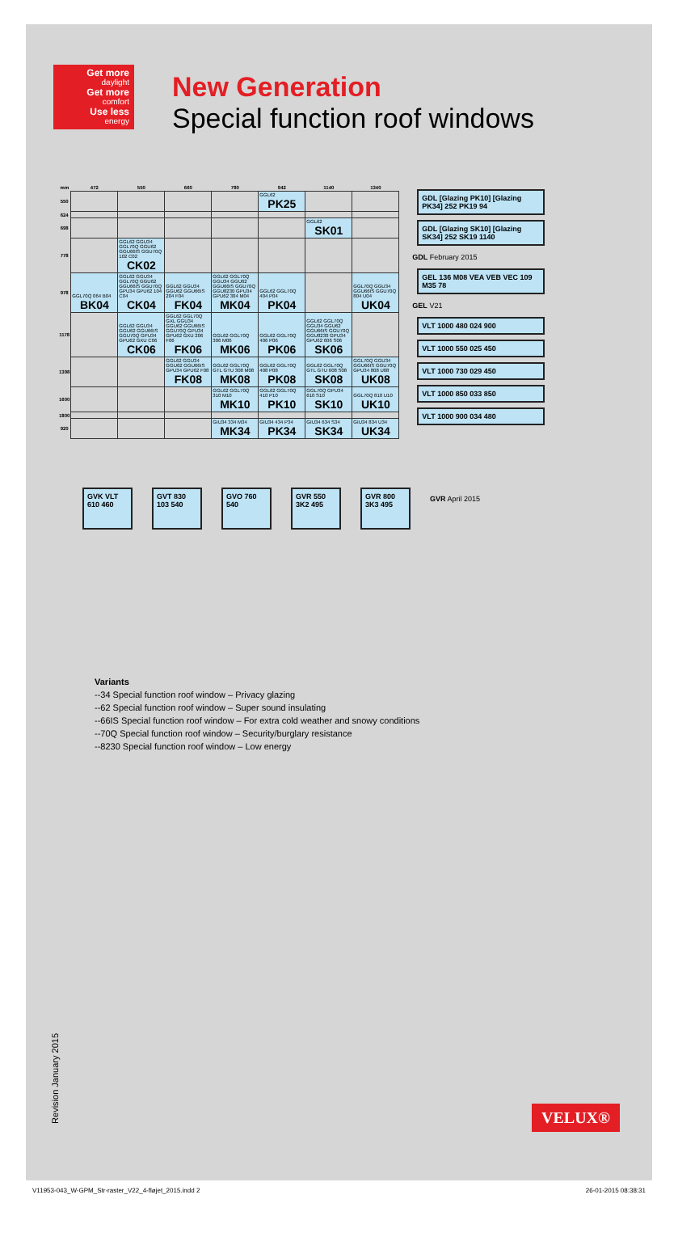Get more
daylight
Get more
comfort
Use less
energy
New Generation
Special function roof windows
| mm | 472 | 550 | 660 | 780 | 942 | 1140 | 1340 |
| --- | --- | --- | --- | --- | --- | --- | --- |
| 550 | | | | | GGL62 PK25 | | |
| 624 | | | | | | | |
| 698 | | | | | | GGL62 SK01 | |
| 778 | | GGL62 GGU34 GGL70Q GGU62 GGU66IS GGU70Q 102 C02 CK02 | | | | | |
| 978 | GGL70Q 064 B04 BK04 | GGL62 GGU34 GGL70Q GGU62 GGU66IS GGU70Q GPU34 GPU62 104 C04 CK04 | GGL62 GGU34 GGU62 GGU66IS 204 F04 FK04 | GGL62 GGL70Q GGU34 GGU62 GGU66IS GGU70Q GGU8230 GPU34 GPU62 304 M04 MK04 | GGL62 GGL70Q 404 P04 PK04 | | GGL70Q GGU34 GGU66IS GGU70Q 804 U04 UK04 |
| 1178 | | GGL62 GGU34 GGU62 GGU66IS GGU70Q GPU34 GPU62 GXU C06 CK06 | GGL62 GGL70Q GXL GGU34 GGU62 GGU66IS GGU70Q GPU34 GPU62 GXU 206 F06 FK06 | GGL62 GGL70Q 306 M06 MK06 | GGL62 GGL70Q 406 P06 PK06 | GGL62 GGL70Q GGU34 GGU62 GGU66IS GGU70Q GGU8230 GPU34 GPU62 606 S06 SK06 | |
| 1398 | | | GGL62 GGU34 GGU62 GGU66IS GPU34 GPU62 F08 FK08 | GGL62 GGL70Q GTL GTU 308 M08 MK08 | GGL62 GGL70Q 408 P08 PK08 | GGL62 GGL70Q GTL GTU 608 S08 SK08 | GGL70Q GGU34 GGU66IS GGU70Q GPU34 808 U08 UK08 |
| 1600 | | | | GGL62 GGL70Q 310 M10 MK10 | GGL62 GGL70Q 410 P10 PK10 | GGL70Q GPU34 610 S10 SK10 | GGL70Q 810 U10 UK10 |
| 1800 | | | | | | | |
| 920 | | | | GIU34 334 M34 MK34 | GIU34 434 P34 PK34 | GIU34 634 S34 SK34 | GIU34 834 U34 UK34 |
GDL [Glazing PK10] [Glazing PK34] 252 PK19 94
GDL [Glazing SK10] [Glazing SK34] 252 SK19 1140
GDL February 2015
GEL 136 M08 VEA VEB VEC 109 M35 78
GEL V21
VLT 1000 480 024 900
VLT 1000 550 025 450
VLT 1000 730 029 450
VLT 1000 850 033 850
VLT 1000 900 034 480
GVK VLT 610 460
GVT 830 103 540
GVO 760 540
GVR 550 3K2 495
GVR 800 3K3 495
GVR April 2015
Variants
--34 Special function roof window – Privacy glazing
--62 Special function roof window – Super sound insulating
--66IS Special function roof window – For extra cold weather and snowy conditions
--70Q Special function roof window – Security/burglary resistance
--8230 Special function roof window – Low energy
Revision January 2015
VELUX®
V11953-043_W-GPM_Str-raster_V22_4-fløjet_2015.indd 2 26-01-2015 08:38:31